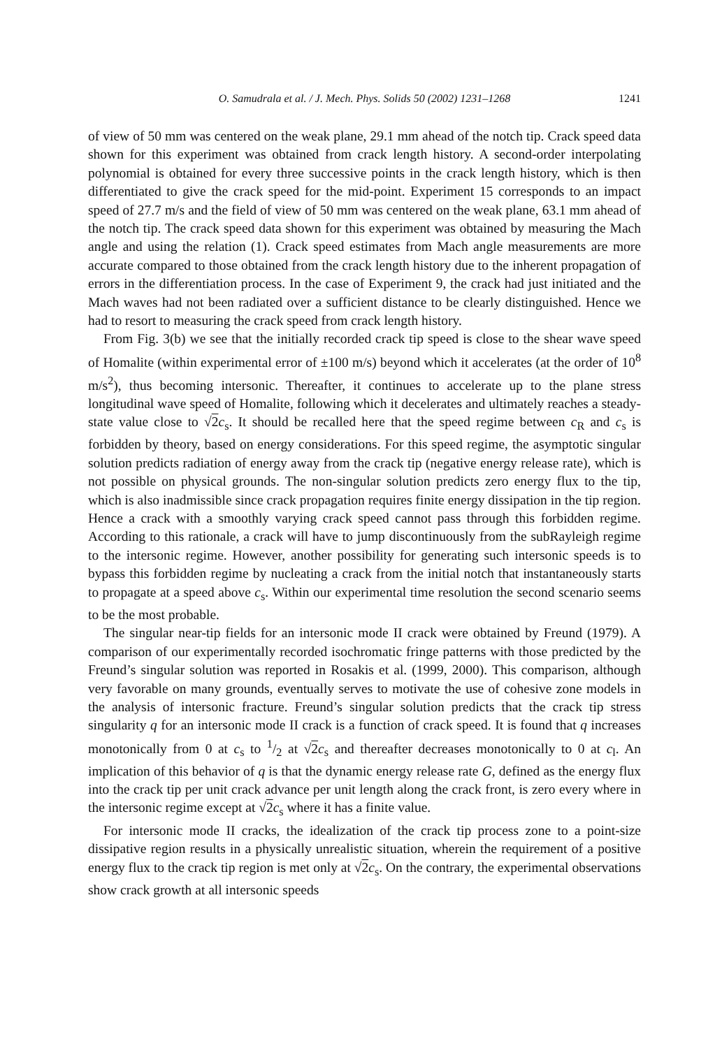O. Samudrala et al. / J. Mech. Phys. Solids 50 (2002) 1231–1268 1241
of view of 50 mm was centered on the weak plane, 29.1 mm ahead of the notch tip. Crack speed data shown for this experiment was obtained from crack length history. A second-order interpolating polynomial is obtained for every three successive points in the crack length history, which is then differentiated to give the crack speed for the mid-point. Experiment 15 corresponds to an impact speed of 27.7 m/s and the field of view of 50 mm was centered on the weak plane, 63.1 mm ahead of the notch tip. The crack speed data shown for this experiment was obtained by measuring the Mach angle and using the relation (1). Crack speed estimates from Mach angle measurements are more accurate compared to those obtained from the crack length history due to the inherent propagation of errors in the differentiation process. In the case of Experiment 9, the crack had just initiated and the Mach waves had not been radiated over a sufficient distance to be clearly distinguished. Hence we had to resort to measuring the crack speed from crack length history.
From Fig. 3(b) we see that the initially recorded crack tip speed is close to the shear wave speed of Homalite (within experimental error of ±100 m/s) beyond which it accelerates (at the order of 10<sup>8</sup> m/s<sup>2</sup>), thus becoming intersonic. Thereafter, it continues to accelerate up to the plane stress longitudinal wave speed of Homalite, following which it decelerates and ultimately reaches a steady-state value close to √2 c<sub>s</sub>. It should be recalled here that the speed regime between c<sub>R</sub> and c<sub>s</sub> is forbidden by theory, based on energy considerations. For this speed regime, the asymptotic singular solution predicts radiation of energy away from the crack tip (negative energy release rate), which is not possible on physical grounds. The non-singular solution predicts zero energy flux to the tip, which is also inadmissible since crack propagation requires finite energy dissipation in the tip region. Hence a crack with a smoothly varying crack speed cannot pass through this forbidden regime. According to this rationale, a crack will have to jump discontinuously from the subRayleigh regime to the intersonic regime. However, another possibility for generating such intersonic speeds is to bypass this forbidden regime by nucleating a crack from the initial notch that instantaneously starts to propagate at a speed above c<sub>s</sub>. Within our experimental time resolution the second scenario seems to be the most probable.
The singular near-tip fields for an intersonic mode II crack were obtained by Freund (1979). A comparison of our experimentally recorded isochromatic fringe patterns with those predicted by the Freund’s singular solution was reported in Rosakis et al. (1999, 2000). This comparison, although very favorable on many grounds, eventually serves to motivate the use of cohesive zone models in the analysis of intersonic fracture. Freund’s singular solution predicts that the crack tip stress singularity q for an intersonic mode II crack is a function of crack speed. It is found that q increases monotonically from 0 at c<sub>s</sub> to 1/2 at √2 c<sub>s</sub> and thereafter decreases monotonically to 0 at c<sub>l</sub>. An implication of this behavior of q is that the dynamic energy release rate G, defined as the energy flux into the crack tip per unit crack advance per unit length along the crack front, is zero every where in the intersonic regime except at √2 c<sub>s</sub> where it has a finite value.
For intersonic mode II cracks, the idealization of the crack tip process zone to a point-size dissipative region results in a physically unrealistic situation, wherein the requirement of a positive energy flux to the crack tip region is met only at √2 c<sub>s</sub>. On the contrary, the experimental observations show crack growth at all intersonic speeds